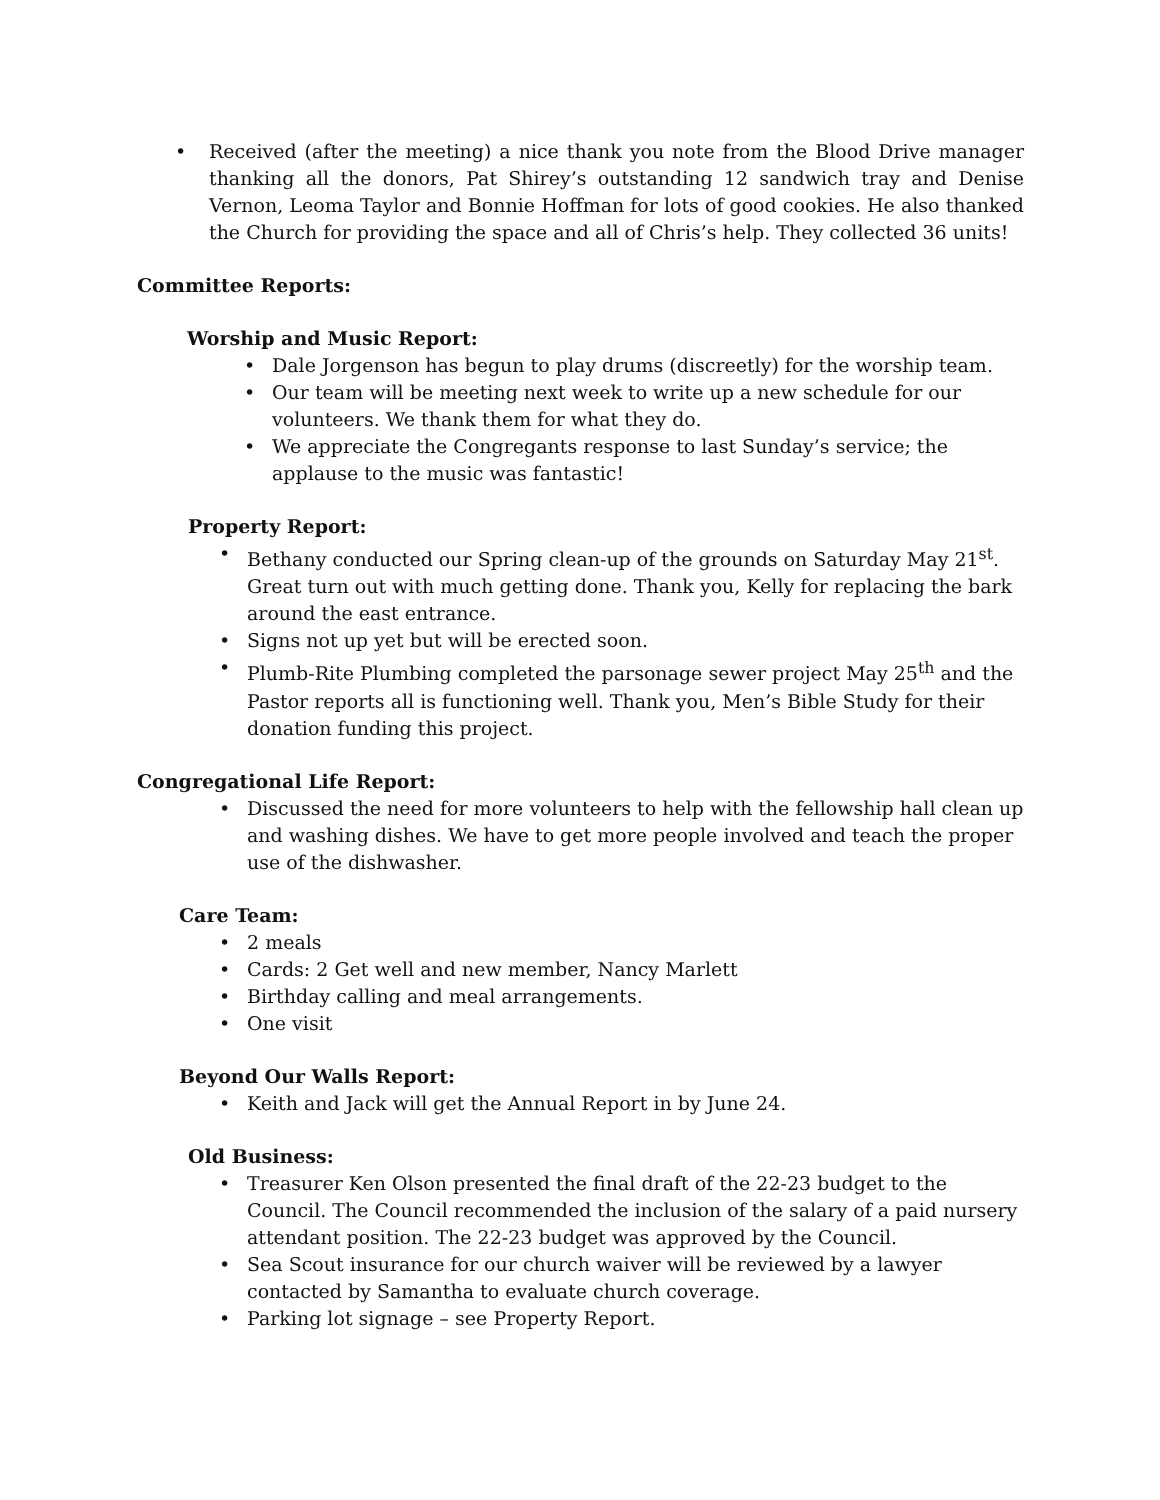• Received (after the meeting) a nice thank you note from the Blood Drive manager thanking all the donors, Pat Shirey’s outstanding 12 sandwich tray and Denise Vernon, Leoma Taylor and Bonnie Hoffman for lots of good cookies. He also thanked the Church for providing the space and all of Chris’s help. They collected 36 units!
Committee Reports:
Worship and Music Report:
• Dale Jorgenson has begun to play drums (discreetly) for the worship team.
• Our team will be meeting next week to write up a new schedule for our volunteers. We thank them for what they do.
• We appreciate the Congregants response to last Sunday’s service; the applause to the music was fantastic!
Property Report:
• Bethany conducted our Spring clean-up of the grounds on Saturday May 21<sup>st</sup>. Great turn out with much getting done. Thank you, Kelly for replacing the bark around the east entrance.
• Signs not up yet but will be erected soon.
• Plumb-Rite Plumbing completed the parsonage sewer project May 25<sup>th</sup> and the Pastor reports all is functioning well. Thank you, Men’s Bible Study for their donation funding this project.
Congregational Life Report:
• Discussed the need for more volunteers to help with the fellowship hall clean up and washing dishes. We have to get more people involved and teach the proper use of the dishwasher.
Care Team:
• 2 meals
• Cards: 2 Get well and new member, Nancy Marlett
• Birthday calling and meal arrangements.
• One visit
Beyond Our Walls Report:
• Keith and Jack will get the Annual Report in by June 24.
Old Business:
• Treasurer Ken Olson presented the final draft of the 22-23 budget to the Council. The Council recommended the inclusion of the salary of a paid nursery attendant position. The 22-23 budget was approved by the Council.
• Sea Scout insurance for our church waiver will be reviewed by a lawyer contacted by Samantha to evaluate church coverage.
• Parking lot signage – see Property Report.